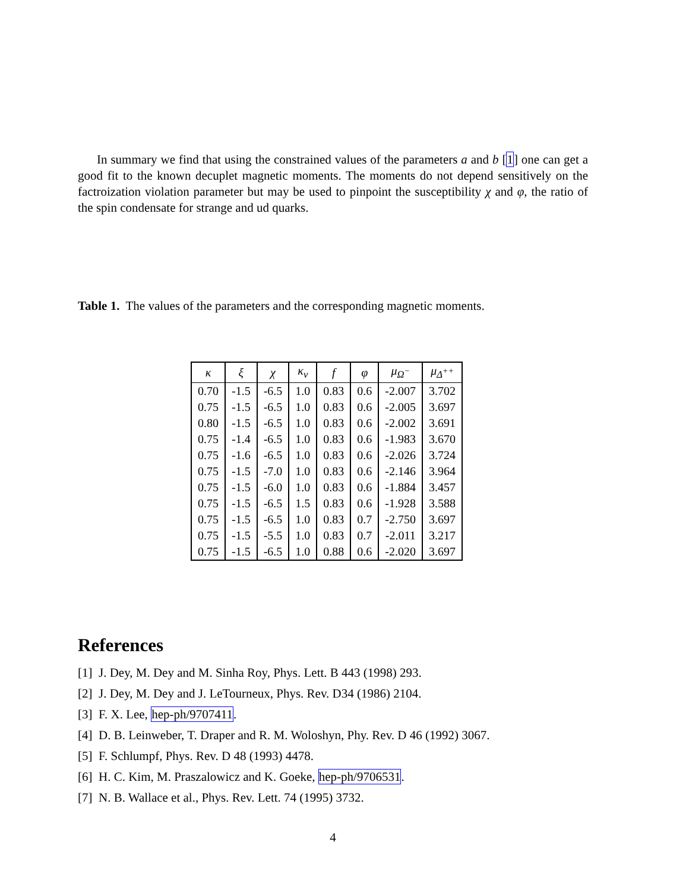In summary we find that using the constrained values of the parameters a and b [1] one can get a good fit to the known decuplet magnetic moments. The moments do not depend sensitively on the factroization violation parameter but may be used to pinpoint the susceptibility χ and φ, the ratio of the spin condensate for strange and ud quarks.
Table 1. The values of the parameters and the corresponding magnetic moments.
| κ | ξ | χ | κ<sub>v</sub> | f | φ | μ<sub>Ω<sup>−</sup></sub> | μ<sub>Δ<sup>++</sup></sub> |
| --- | --- | --- | --- | --- | --- | --- | --- |
| 0.70 | -1.5 | -6.5 | 1.0 | 0.83 | 0.6 | -2.007 | 3.702 |
| 0.75 | -1.5 | -6.5 | 1.0 | 0.83 | 0.6 | -2.005 | 3.697 |
| 0.80 | -1.5 | -6.5 | 1.0 | 0.83 | 0.6 | -2.002 | 3.691 |
| 0.75 | -1.4 | -6.5 | 1.0 | 0.83 | 0.6 | -1.983 | 3.670 |
| 0.75 | -1.6 | -6.5 | 1.0 | 0.83 | 0.6 | -2.026 | 3.724 |
| 0.75 | -1.5 | -7.0 | 1.0 | 0.83 | 0.6 | -2.146 | 3.964 |
| 0.75 | -1.5 | -6.0 | 1.0 | 0.83 | 0.6 | -1.884 | 3.457 |
| 0.75 | -1.5 | -6.5 | 1.5 | 0.83 | 0.6 | -1.928 | 3.588 |
| 0.75 | -1.5 | -6.5 | 1.0 | 0.83 | 0.7 | -2.750 | 3.697 |
| 0.75 | -1.5 | -5.5 | 1.0 | 0.83 | 0.7 | -2.011 | 3.217 |
| 0.75 | -1.5 | -6.5 | 1.0 | 0.88 | 0.6 | -2.020 | 3.697 |
References
[1] J. Dey, M. Dey and M. Sinha Roy, Phys. Lett. B 443 (1998) 293.
[2] J. Dey, M. Dey and J. LeTourneux, Phys. Rev. D34 (1986) 2104.
[3] F. X. Lee, hep-ph/9707411.
[4] D. B. Leinweber, T. Draper and R. M. Woloshyn, Phy. Rev. D 46 (1992) 3067.
[5] F. Schlumpf, Phys. Rev. D 48 (1993) 4478.
[6] H. C. Kim, M. Praszalowicz and K. Goeke, hep-ph/9706531.
[7] N. B. Wallace et al., Phys. Rev. Lett. 74 (1995) 3732.
4